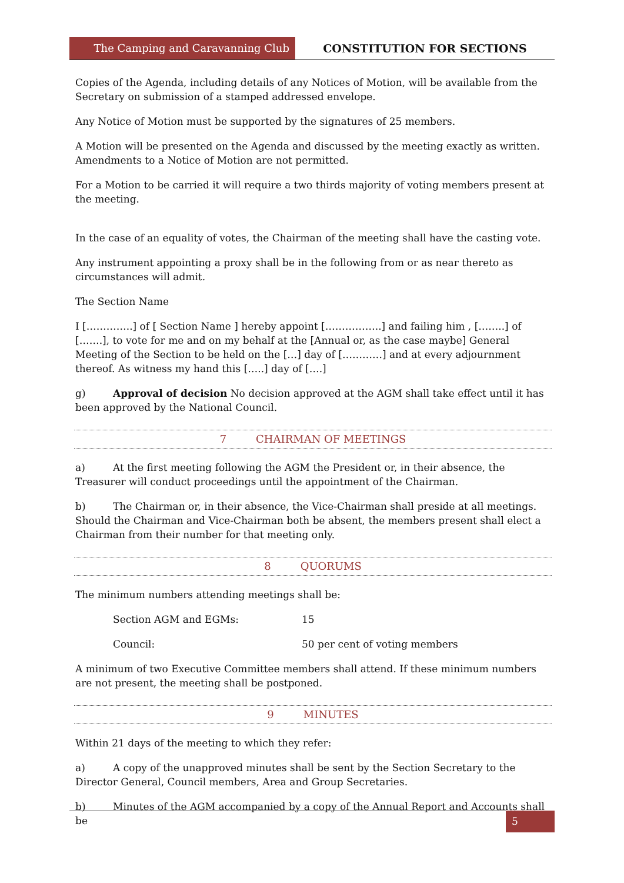The Camping and Caravanning Club
CONSTITUTION FOR SECTIONS
Copies of the Agenda, including details of any Notices of Motion, will be available from the Secretary on submission of a stamped addressed envelope.
Any Notice of Motion must be supported by the signatures of 25 members.
A Motion will be presented on the Agenda and discussed by the meeting exactly as written. Amendments to a Notice of Motion are not permitted.
For a Motion to be carried it will require a two thirds majority of voting members present at the meeting.
In the case of an equality of votes, the Chairman of the meeting shall have the casting vote.
Any instrument appointing a proxy shall be in the following from or as near thereto as circumstances will admit.
The Section Name
I […………..] of [ Section Name ] hereby appoint [……………..] and failing him , [……..] of […….], to vote for me and on my behalf at the [Annual or, as the case maybe] General Meeting of the Section to be held on the […] day of […………] and at every adjournment thereof. As witness my hand this […..] day of [….]
g) Approval of decision No decision approved at the AGM shall take effect until it has been approved by the National Council.
7 CHAIRMAN OF MEETINGS
a) At the first meeting following the AGM the President or, in their absence, the Treasurer will conduct proceedings until the appointment of the Chairman.
b) The Chairman or, in their absence, the Vice-Chairman shall preside at all meetings. Should the Chairman and Vice-Chairman both be absent, the members present shall elect a Chairman from their number for that meeting only.
8 QUORUMS
The minimum numbers attending meetings shall be:
Section AGM and EGMs: 15
Council: 50 per cent of voting members
A minimum of two Executive Committee members shall attend. If these minimum numbers are not present, the meeting shall be postponed.
9 MINUTES
Within 21 days of the meeting to which they refer:
a) A copy of the unapproved minutes shall be sent by the Section Secretary to the Director General, Council members, Area and Group Secretaries.
b) Minutes of the AGM accompanied by a copy of the Annual Report and Accounts shall be
5